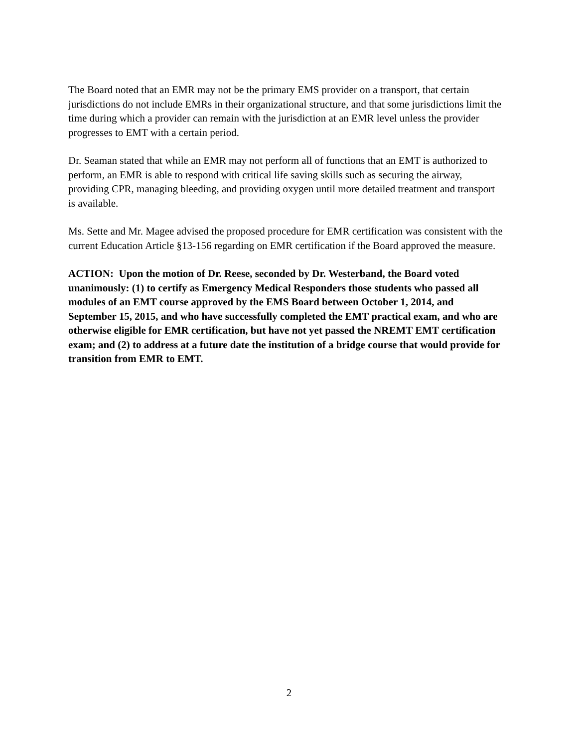The Board noted that an EMR may not be the primary EMS provider on a transport, that certain jurisdictions do not include EMRs in their organizational structure, and that some jurisdictions limit the time during which a provider can remain with the jurisdiction at an EMR level unless the provider progresses to EMT with a certain period.
Dr. Seaman stated that while an EMR may not perform all of functions that an EMT is authorized to perform, an EMR is able to respond with critical life saving skills such as securing the airway, providing CPR, managing bleeding, and providing oxygen until more detailed treatment and transport is available.
Ms. Sette and Mr. Magee advised the proposed procedure for EMR certification was consistent with the current Education Article §13-156 regarding on EMR certification if the Board approved the measure.
ACTION: Upon the motion of Dr. Reese, seconded by Dr. Westerband, the Board voted unanimously: (1) to certify as Emergency Medical Responders those students who passed all modules of an EMT course approved by the EMS Board between October 1, 2014, and September 15, 2015, and who have successfully completed the EMT practical exam, and who are otherwise eligible for EMR certification, but have not yet passed the NREMT EMT certification exam; and (2) to address at a future date the institution of a bridge course that would provide for transition from EMR to EMT.
2